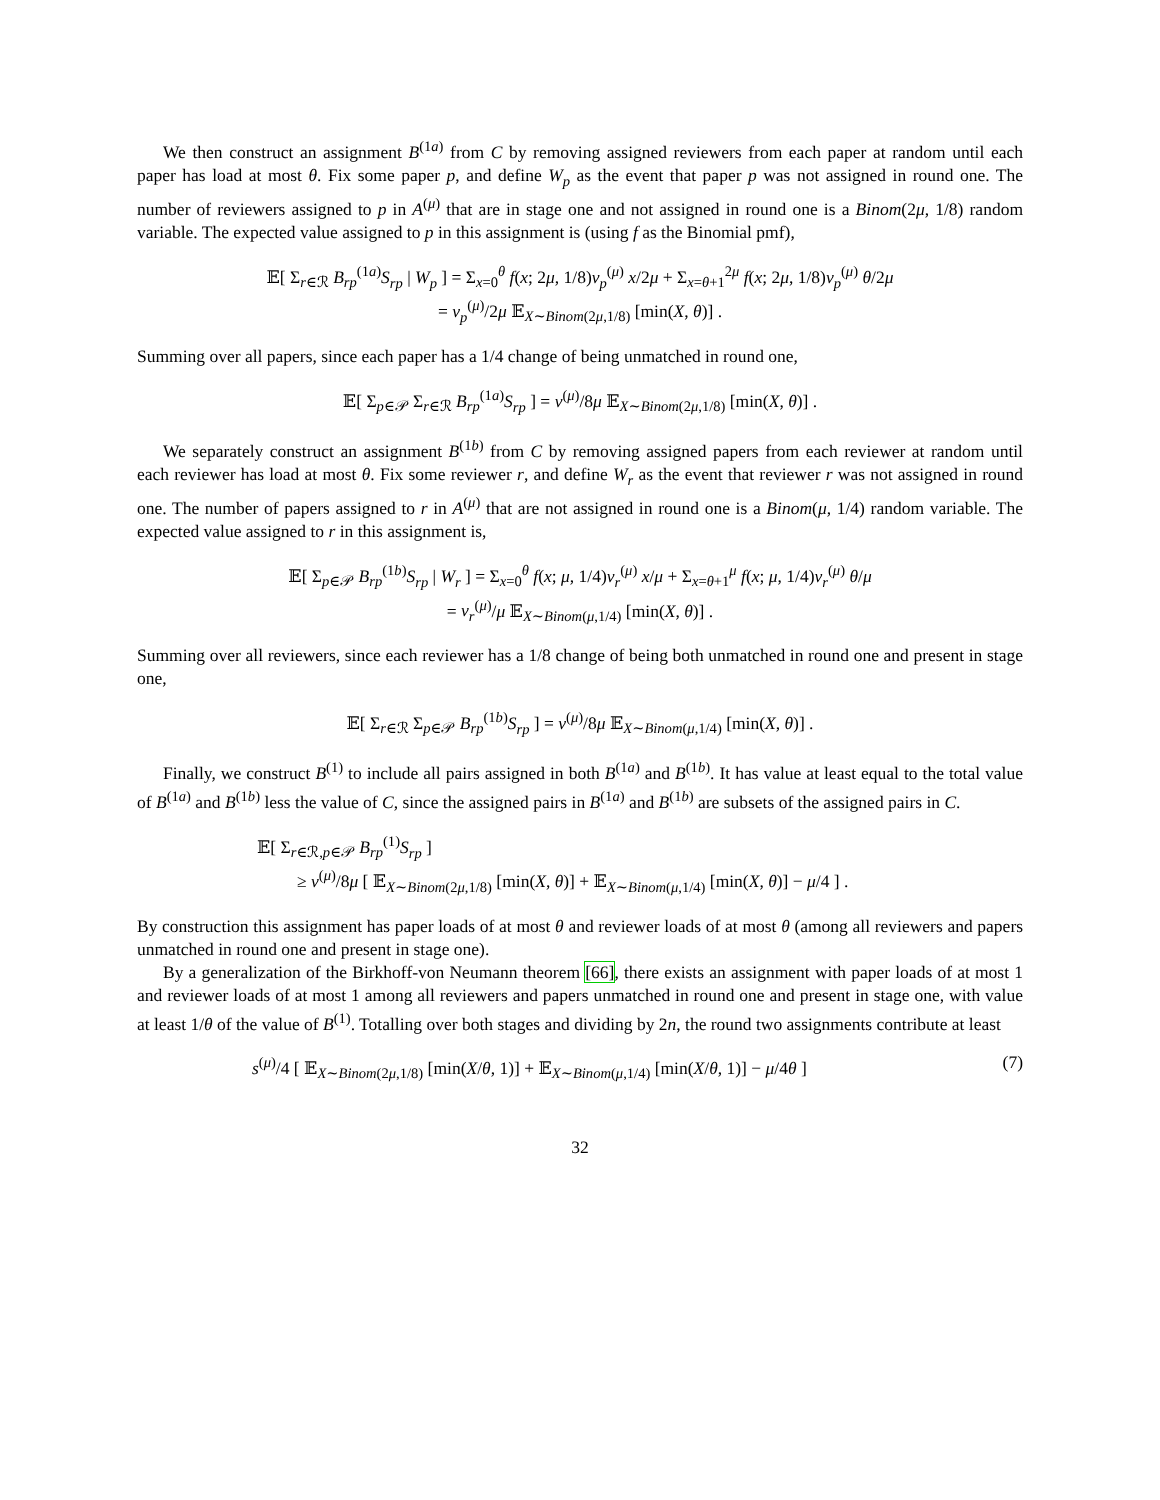We then construct an assignment B<sup>(1a)</sup> from C by removing assigned reviewers from each paper at random until each paper has load at most θ. Fix some paper p, and define W<sub>p</sub> as the event that paper p was not assigned in round one. The number of reviewers assigned to p in A<sup>(μ)</sup> that are in stage one and not assigned in round one is a Binom(2μ, 1/8) random variable. The expected value assigned to p in this assignment is (using f as the Binomial pmf),
𝔼[ Σ<sub>r∈ℛ</sub> B<sub>rp</sub><sup>(1a)</sup>S<sub>rp</sub> | W<sub>p</sub> ] = Σ<sub>x=0</sub><sup>θ</sup> f(x; 2μ, 1/8)v<sub>p</sub><sup>(μ)</sup> x/2μ + Σ<sub>x=θ+1</sub><sup>2μ</sup> f(x; 2μ, 1/8)v<sub>p</sub><sup>(μ)</sup> θ/2μ
= v<sub>p</sub><sup>(μ)</sup>/2μ 𝔼<sub>X∼Binom(2μ,1/8)</sub> [min(X, θ)] .
Summing over all papers, since each paper has a 1/4 change of being unmatched in round one,
𝔼[ Σ<sub>p∈𝒫</sub> Σ<sub>r∈ℛ</sub> B<sub>rp</sub><sup>(1a)</sup>S<sub>rp</sub> ] = v<sup>(μ)</sup>/8μ 𝔼<sub>X∼Binom(2μ,1/8)</sub> [min(X, θ)] .
We separately construct an assignment B<sup>(1b)</sup> from C by removing assigned papers from each reviewer at random until each reviewer has load at most θ. Fix some reviewer r, and define W<sub>r</sub> as the event that reviewer r was not assigned in round one. The number of papers assigned to r in A<sup>(μ)</sup> that are not assigned in round one is a Binom(μ, 1/4) random variable. The expected value assigned to r in this assignment is,
𝔼[ Σ<sub>p∈𝒫</sub> B<sub>rp</sub><sup>(1b)</sup>S<sub>rp</sub> | W<sub>r</sub> ] = Σ<sub>x=0</sub><sup>θ</sup> f(x; μ, 1/4)v<sub>r</sub><sup>(μ)</sup> x/μ + Σ<sub>x=θ+1</sub><sup>μ</sup> f(x; μ, 1/4)v<sub>r</sub><sup>(μ)</sup> θ/μ
= v<sub>r</sub><sup>(μ)</sup>/μ 𝔼<sub>X∼Binom(μ,1/4)</sub> [min(X, θ)] .
Summing over all reviewers, since each reviewer has a 1/8 change of being both unmatched in round one and present in stage one,
𝔼[ Σ<sub>r∈ℛ</sub> Σ<sub>p∈𝒫</sub> B<sub>rp</sub><sup>(1b)</sup>S<sub>rp</sub> ] = v<sup>(μ)</sup>/8μ 𝔼<sub>X∼Binom(μ,1/4)</sub> [min(X, θ)] .
Finally, we construct B<sup>(1)</sup> to include all pairs assigned in both B<sup>(1a)</sup> and B<sup>(1b)</sup>. It has value at least equal to the total value of B<sup>(1a)</sup> and B<sup>(1b)</sup> less the value of C, since the assigned pairs in B<sup>(1a)</sup> and B<sup>(1b)</sup> are subsets of the assigned pairs in C.
𝔼[ Σ<sub>r∈ℛ,p∈𝒫</sub> B<sub>rp</sub><sup>(1)</sup>S<sub>rp</sub> ]
≥ v<sup>(μ)</sup>/8μ [ 𝔼<sub>X∼Binom(2μ,1/8)</sub> [min(X, θ)] + 𝔼<sub>X∼Binom(μ,1/4)</sub> [min(X, θ)] − μ/4 ] .
By construction this assignment has paper loads of at most θ and reviewer loads of at most θ (among all reviewers and papers unmatched in round one and present in stage one).
By a generalization of the Birkhoff-von Neumann theorem [66], there exists an assignment with paper loads of at most 1 and reviewer loads of at most 1 among all reviewers and papers unmatched in round one and present in stage one, with value at least 1/θ of the value of B<sup>(1)</sup>. Totalling over both stages and dividing by 2n, the round two assignments contribute at least
s<sup>(μ)</sup>/4 [ 𝔼<sub>X∼Binom(2μ,1/8)</sub> [min(X/θ, 1)] + 𝔼<sub>X∼Binom(μ,1/4)</sub> [min(X/θ, 1)] − μ/4θ ] (7)
32